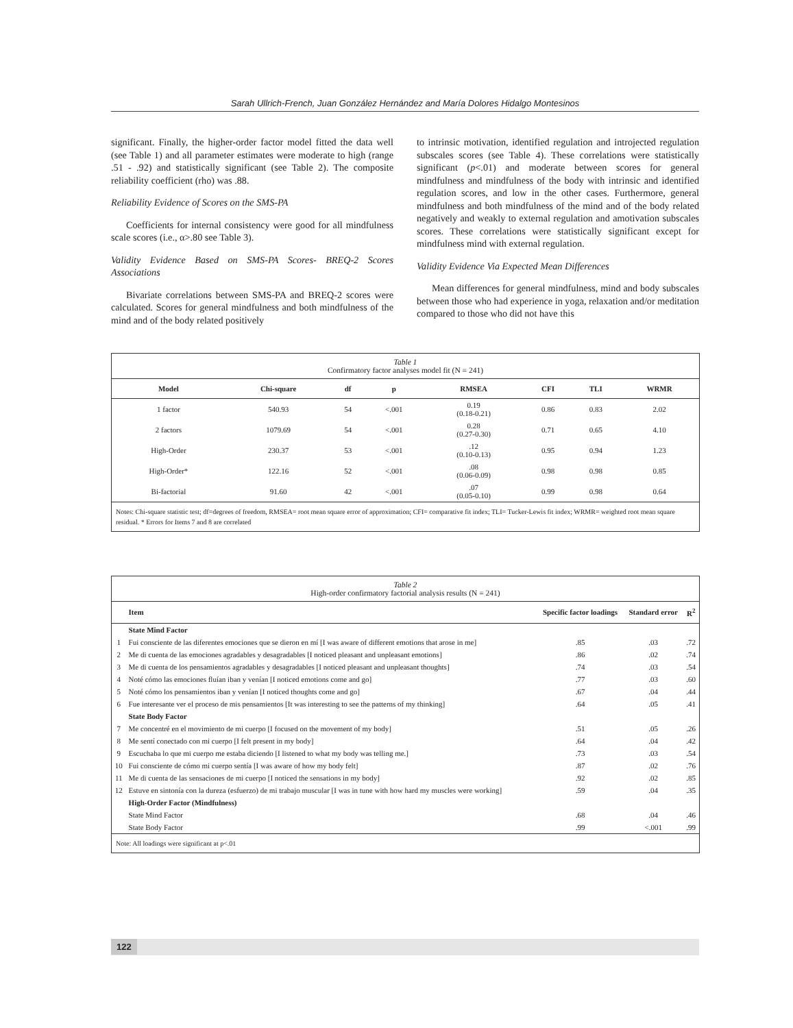Sarah Ullrich-French, Juan González Hernández and María Dolores Hidalgo Montesinos
significant. Finally, the higher-order factor model fitted the data well (see Table 1) and all parameter estimates were moderate to high (range .51 - .92) and statistically significant (see Table 2). The composite reliability coefficient (rho) was .88.
Reliability Evidence of Scores on the SMS-PA
Coefficients for internal consistency were good for all mindfulness scale scores (i.e., α>.80 see Table 3).
Validity Evidence Based on SMS-PA Scores- BREQ-2 Scores Associations
Bivariate correlations between SMS-PA and BREQ-2 scores were calculated. Scores for general mindfulness and both mindfulness of the mind and of the body related positively
to intrinsic motivation, identified regulation and introjected regulation subscales scores (see Table 4). These correlations were statistically significant (p<.01) and moderate between scores for general mindfulness and mindfulness of the body with intrinsic and identified regulation scores, and low in the other cases. Furthermore, general mindfulness and both mindfulness of the mind and of the body related negatively and weakly to external regulation and amotivation subscales scores. These correlations were statistically significant except for mindfulness mind with external regulation.
Validity Evidence Via Expected Mean Differences
Mean differences for general mindfulness, mind and body subscales between those who had experience in yoga, relaxation and/or meditation compared to those who did not have this
Table 1
Confirmatory factor analyses model fit (N = 241)
| Model | Chi-square | df | p | RMSEA | CFI | TLI | WRMR |
| --- | --- | --- | --- | --- | --- | --- | --- |
| 1 factor | 540.93 | 54 | <.001 | 0.19 (0.18-0.21) | 0.86 | 0.83 | 2.02 |
| 2 factors | 1079.69 | 54 | <.001 | 0.28 (0.27-0.30) | 0.71 | 0.65 | 4.10 |
| High-Order | 230.37 | 53 | <.001 | .12 (0.10-0.13) | 0.95 | 0.94 | 1.23 |
| High-Order* | 122.16 | 52 | <.001 | .08 (0.06-0.09) | 0.98 | 0.98 | 0.85 |
| Bi-factorial | 91.60 | 42 | <.001 | .07 (0.05-0.10) | 0.99 | 0.98 | 0.64 |
Notes: Chi-square statistic test; df=degrees of freedom, RMSEA= root mean square error of approximation; CFI= comparative fit index; TLI= Tucker-Lewis fit index; WRMR= weighted root mean square residual. * Errors for Items 7 and 8 are correlated
Table 2
High-order confirmatory factorial analysis results (N = 241)
| | Item | Specific factor loadings | Standard error | R<sup>2</sup> |
| --- | --- | --- | --- | --- |
| | State Mind Factor | | | |
| 1 | Fui consciente de las diferentes emociones que se dieron en mí [I was aware of different emotions that arose in me] | .85 | .03 | .72 |
| 2 | Me di cuenta de las emociones agradables y desagradables [I noticed pleasant and unpleasant emotions] | .86 | .02 | .74 |
| 3 | Me di cuenta de los pensamientos agradables y desagradables [I noticed pleasant and unpleasant thoughts] | .74 | .03 | .54 |
| 4 | Noté cómo las emociones fluían iban y venían [I noticed emotions come and go] | .77 | .03 | .60 |
| 5 | Noté cómo los pensamientos iban y venían [I noticed thoughts come and go] | .67 | .04 | .44 |
| 6 | Fue interesante ver el proceso de mis pensamientos [It was interesting to see the patterns of my thinking] | .64 | .05 | .41 |
| | State Body Factor | | | |
| 7 | Me concentré en el movimiento de mi cuerpo [I focused on the movement of my body] | .51 | .05 | .26 |
| 8 | Me sentí conectado con mi cuerpo [I felt present in my body] | .64 | .04 | .42 |
| 9 | Escuchaba lo que mi cuerpo me estaba diciendo [I listened to what my body was telling me.] | .73 | .03 | .54 |
| 10 | Fui consciente de cómo mi cuerpo sentía [I was aware of how my body felt] | .87 | .02 | .76 |
| 11 | Me di cuenta de las sensaciones de mi cuerpo [I noticed the sensations in my body] | .92 | .02 | .85 |
| 12 | Estuve en sintonía con la dureza (esfuerzo) de mi trabajo muscular [I was in tune with how hard my muscles were working] | .59 | .04 | .35 |
| | High-Order Factor (Mindfulness) | | | |
| | State Mind Factor | .68 | .04 | .46 |
| | State Body Factor | .99 | <.001 | .99 |
Note: All loadings were significant at p<.01
122